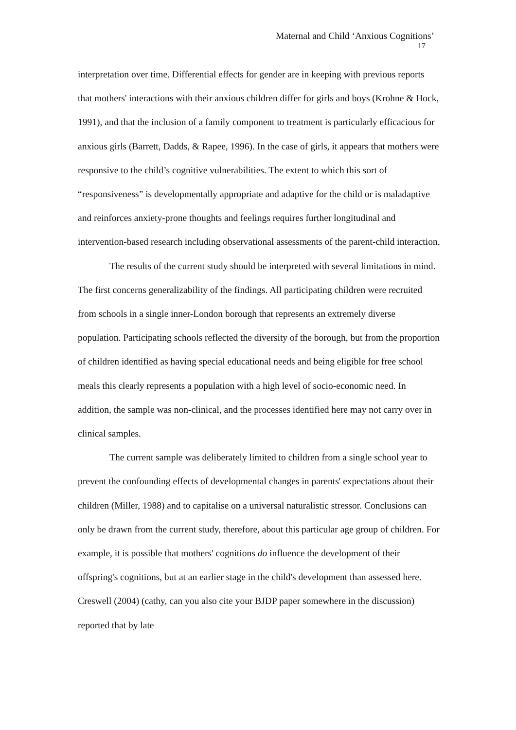Maternal and Child ‘Anxious Cognitions’
17
interpretation over time. Differential effects for gender are in keeping with previous reports that mothers' interactions with their anxious children differ for girls and boys (Krohne & Hock, 1991), and that the inclusion of a family component to treatment is particularly efficacious for anxious girls (Barrett, Dadds, & Rapee, 1996). In the case of girls, it appears that mothers were responsive to the child’s cognitive vulnerabilities. The extent to which this sort of “responsiveness” is developmentally appropriate and adaptive for the child or is maladaptive and reinforces anxiety-prone thoughts and feelings requires further longitudinal and intervention-based research including observational assessments of the parent-child interaction.
The results of the current study should be interpreted with several limitations in mind. The first concerns generalizability of the findings. All participating children were recruited from schools in a single inner-London borough that represents an extremely diverse population. Participating schools reflected the diversity of the borough, but from the proportion of children identified as having special educational needs and being eligible for free school meals this clearly represents a population with a high level of socio-economic need. In addition, the sample was non-clinical, and the processes identified here may not carry over in clinical samples.
The current sample was deliberately limited to children from a single school year to prevent the confounding effects of developmental changes in parents' expectations about their children (Miller, 1988) and to capitalise on a universal naturalistic stressor. Conclusions can only be drawn from the current study, therefore, about this particular age group of children. For example, it is possible that mothers' cognitions do influence the development of their offspring's cognitions, but at an earlier stage in the child's development than assessed here. Creswell (2004) (cathy, can you also cite your BJDP paper somewhere in the discussion) reported that by late